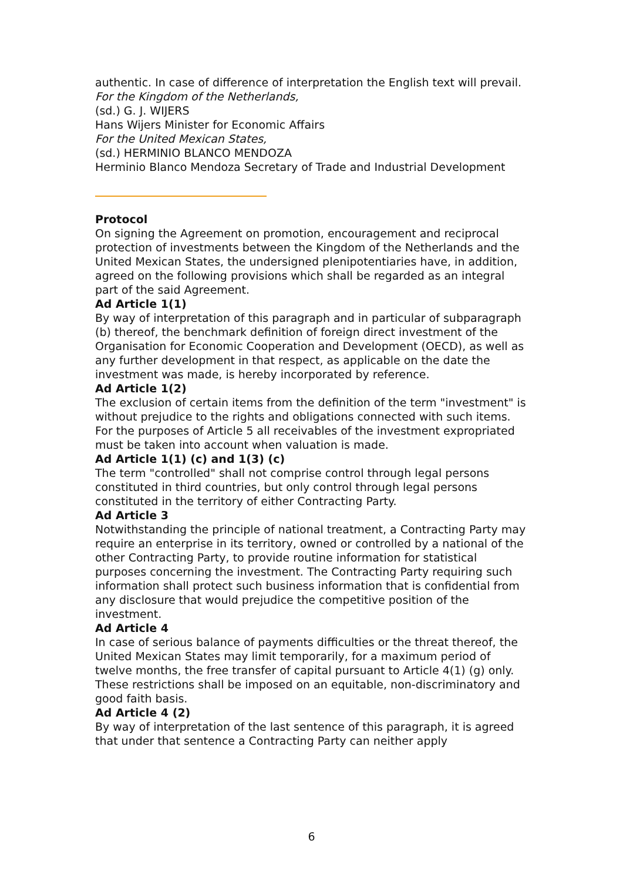authentic. In case of difference of interpretation the English text will prevail.
For the Kingdom of the Netherlands,
(sd.) G. J. WIJERS
Hans Wijers Minister for Economic Affairs
For the United Mexican States,
(sd.) HERMINIO BLANCO MENDOZA
Herminio Blanco Mendoza Secretary of Trade and Industrial Development
Protocol
On signing the Agreement on promotion, encouragement and reciprocal protection of investments between the Kingdom of the Netherlands and the United Mexican States, the undersigned plenipotentiaries have, in addition, agreed on the following provisions which shall be regarded as an integral part of the said Agreement.
Ad Article 1(1)
By way of interpretation of this paragraph and in particular of subparagraph (b) thereof, the benchmark definition of foreign direct investment of the Organisation for Economic Cooperation and Development (OECD), as well as any further development in that respect, as applicable on the date the investment was made, is hereby incorporated by reference.
Ad Article 1(2)
The exclusion of certain items from the definition of the term "investment" is without prejudice to the rights and obligations connected with such items.
For the purposes of Article 5 all receivables of the investment expropriated must be taken into account when valuation is made.
Ad Article 1(1) (c) and 1(3) (c)
The term "controlled" shall not comprise control through legal persons constituted in third countries, but only control through legal persons constituted in the territory of either Contracting Party.
Ad Article 3
Notwithstanding the principle of national treatment, a Contracting Party may require an enterprise in its territory, owned or controlled by a national of the other Contracting Party, to provide routine information for statistical purposes concerning the investment. The Contracting Party requiring such information shall protect such business information that is confidential from any disclosure that would prejudice the competitive position of the investment.
Ad Article 4
In case of serious balance of payments difficulties or the threat thereof, the United Mexican States may limit temporarily, for a maximum period of twelve months, the free transfer of capital pursuant to Article 4(1) (g) only. These restrictions shall be imposed on an equitable, non-discriminatory and good faith basis.
Ad Article 4 (2)
By way of interpretation of the last sentence of this paragraph, it is agreed that under that sentence a Contracting Party can neither apply
6